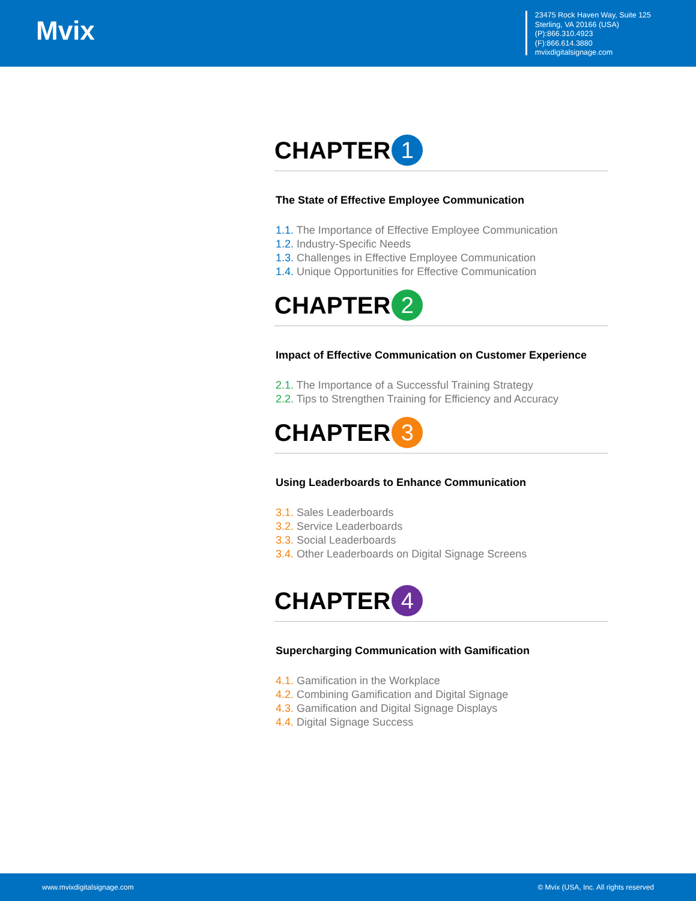Mvix
23475 Rock Haven Way, Suite 125
Sterling, VA 20166 (USA)
(P):866.310.4923
(F):866.614.3880
mvixdigitalsignage.com
CHAPTER 1
The State of Effective Employee Communication
1.1. The Importance of Effective Employee Communication
1.2. Industry-Specific Needs
1.3. Challenges in Effective Employee Communication
1.4. Unique Opportunities for Effective Communication
CHAPTER 2
Impact of Effective Communication on Customer Experience
2.1. The Importance of a Successful Training Strategy
2.2. Tips to Strengthen Training for Efficiency and Accuracy
CHAPTER 3
Using Leaderboards to Enhance Communication
3.1. Sales Leaderboards
3.2. Service Leaderboards
3.3. Social Leaderboards
3.4. Other Leaderboards on Digital Signage Screens
CHAPTER 4
Supercharging Communication with Gamification
4.1. Gamification in the Workplace
4.2. Combining Gamification and Digital Signage
4.3. Gamification and Digital Signage Displays
4.4. Digital Signage Success
www.mvixdigitalsignage.com © Mvix (USA, Inc. All rights reserved